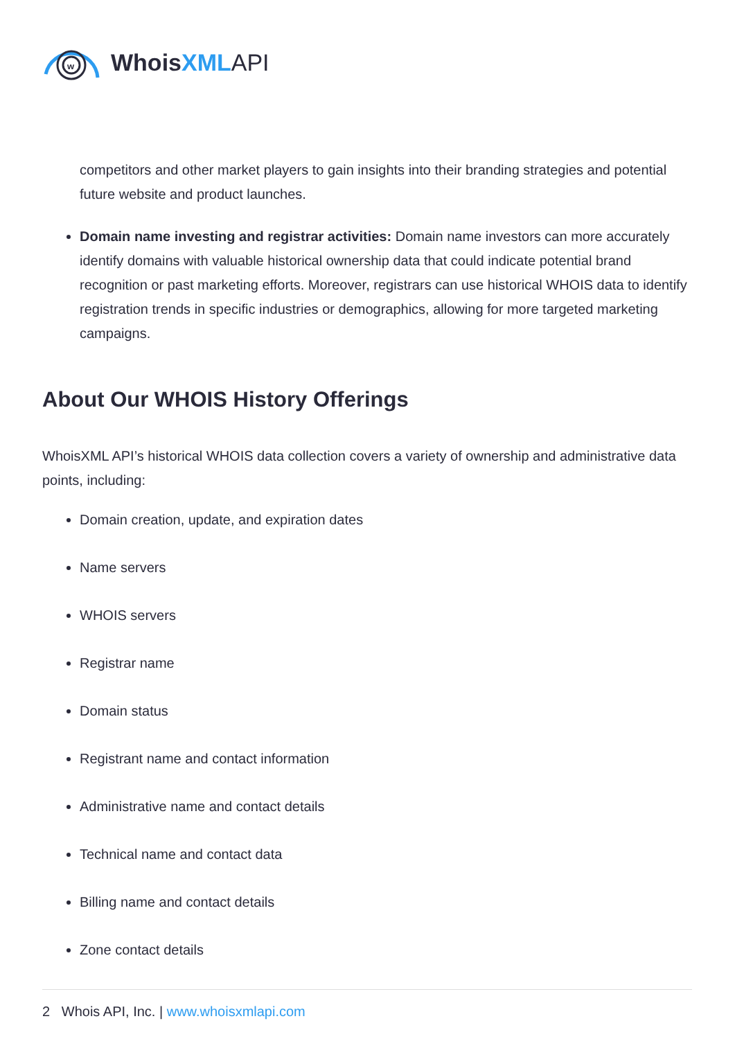w
WhoisXML API
competitors and other market players to gain insights into their branding strategies and potential future website and product launches.
Domain name investing and registrar activities: Domain name investors can more accurately identify domains with valuable historical ownership data that could indicate potential brand recognition or past marketing efforts. Moreover, registrars can use historical WHOIS data to identify registration trends in specific industries or demographics, allowing for more targeted marketing campaigns.
About Our WHOIS History Offerings
WhoisXML API’s historical WHOIS data collection covers a variety of ownership and administrative data points, including:
Domain creation, update, and expiration dates
Name servers
WHOIS servers
Registrar name
Domain status
Registrant name and contact information
Administrative name and contact details
Technical name and contact data
Billing name and contact details
Zone contact details
2 Whois API, Inc. | www.whoisxmlapi.com